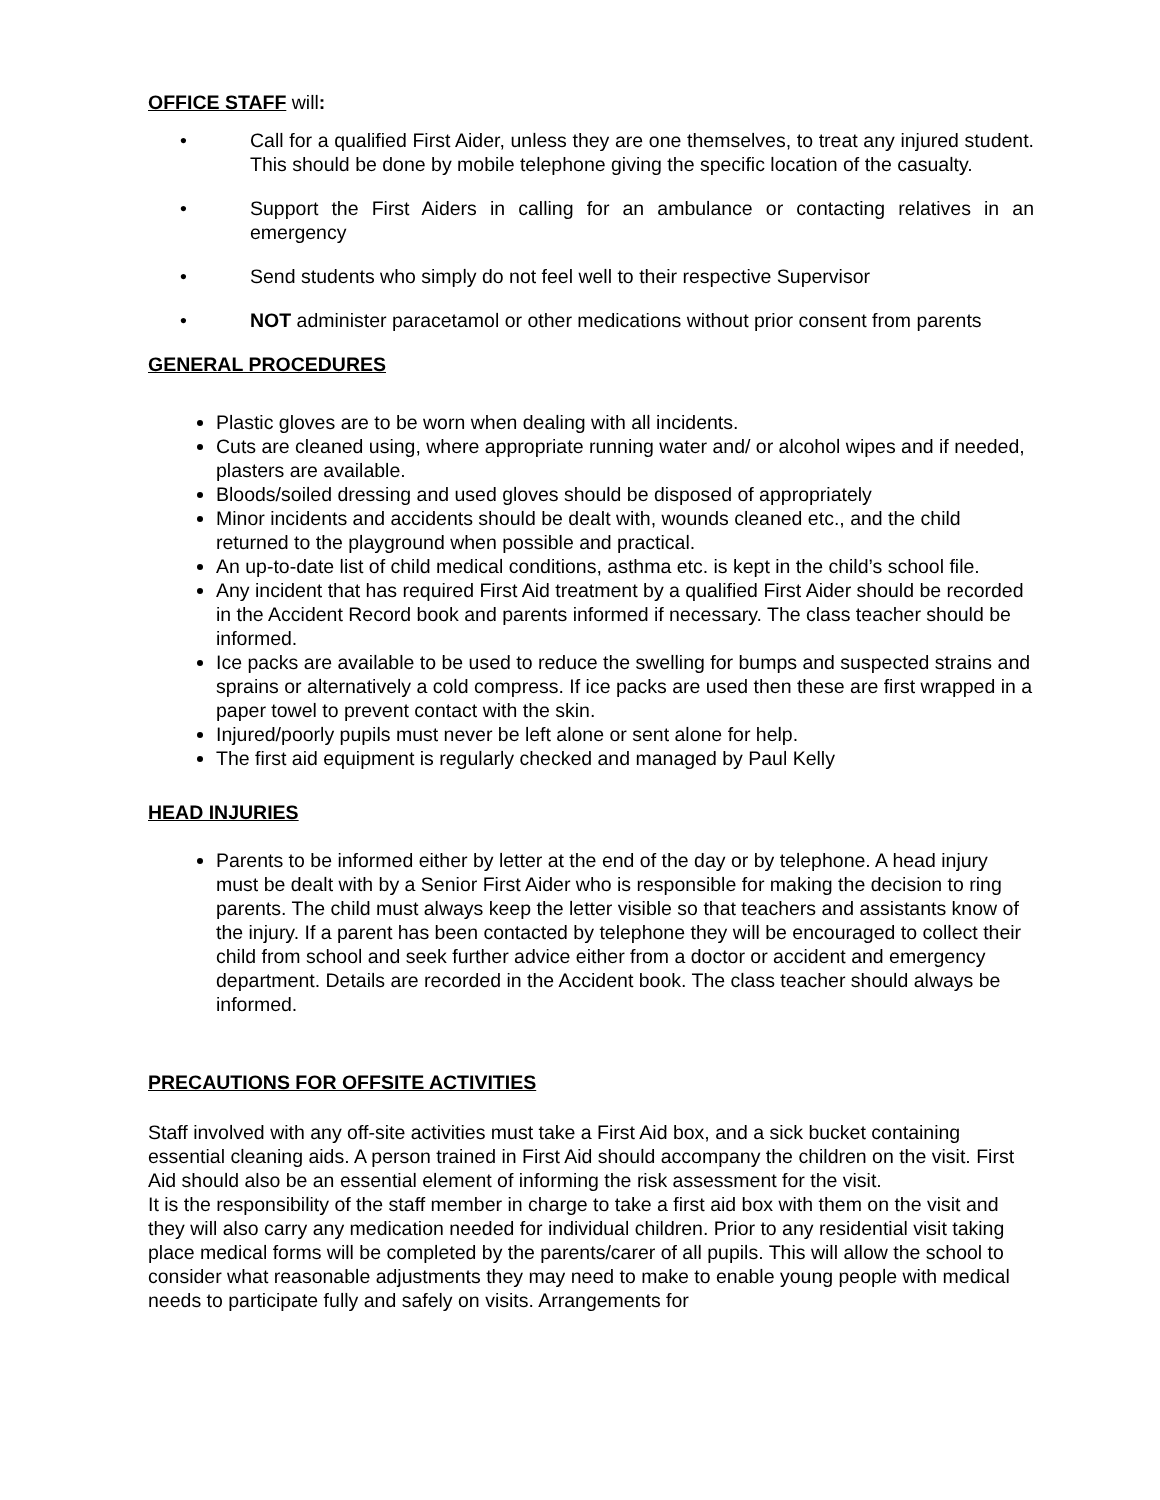OFFICE STAFF will:
• Call for a qualified First Aider, unless they are one themselves, to treat any injured student. This should be done by mobile telephone giving the specific location of the casualty.
• Support the First Aiders in calling for an ambulance or contacting relatives in an emergency
• Send students who simply do not feel well to their respective Supervisor
• NOT administer paracetamol or other medications without prior consent from parents
GENERAL PROCEDURES
Plastic gloves are to be worn when dealing with all incidents.
Cuts are cleaned using, where appropriate running water and/ or alcohol wipes and if needed, plasters are available.
Bloods/soiled dressing and used gloves should be disposed of appropriately
Minor incidents and accidents should be dealt with, wounds cleaned etc., and the child returned to the playground when possible and practical.
An up-to-date list of child medical conditions, asthma etc. is kept in the child’s school file.
Any incident that has required First Aid treatment by a qualified First Aider should be recorded in the Accident Record book and parents informed if necessary. The class teacher should be informed.
Ice packs are available to be used to reduce the swelling for bumps and suspected strains and sprains or alternatively a cold compress. If ice packs are used then these are first wrapped in a paper towel to prevent contact with the skin.
Injured/poorly pupils must never be left alone or sent alone for help.
The first aid equipment is regularly checked and managed by Paul Kelly
HEAD INJURIES
Parents to be informed either by letter at the end of the day or by telephone. A head injury must be dealt with by a Senior First Aider who is responsible for making the decision to ring parents. The child must always keep the letter visible so that teachers and assistants know of the injury. If a parent has been contacted by telephone they will be encouraged to collect their child from school and seek further advice either from a doctor or accident and emergency department. Details are recorded in the Accident book. The class teacher should always be informed.
PRECAUTIONS FOR OFFSITE ACTIVITIES
Staff involved with any off-site activities must take a First Aid box, and a sick bucket containing essential cleaning aids. A person trained in First Aid should accompany the children on the visit. First Aid should also be an essential element of informing the risk assessment for the visit.
It is the responsibility of the staff member in charge to take a first aid box with them on the visit and they will also carry any medication needed for individual children. Prior to any residential visit taking place medical forms will be completed by the parents/carer of all pupils. This will allow the school to consider what reasonable adjustments they may need to make to enable young people with medical needs to participate fully and safely on visits. Arrangements for